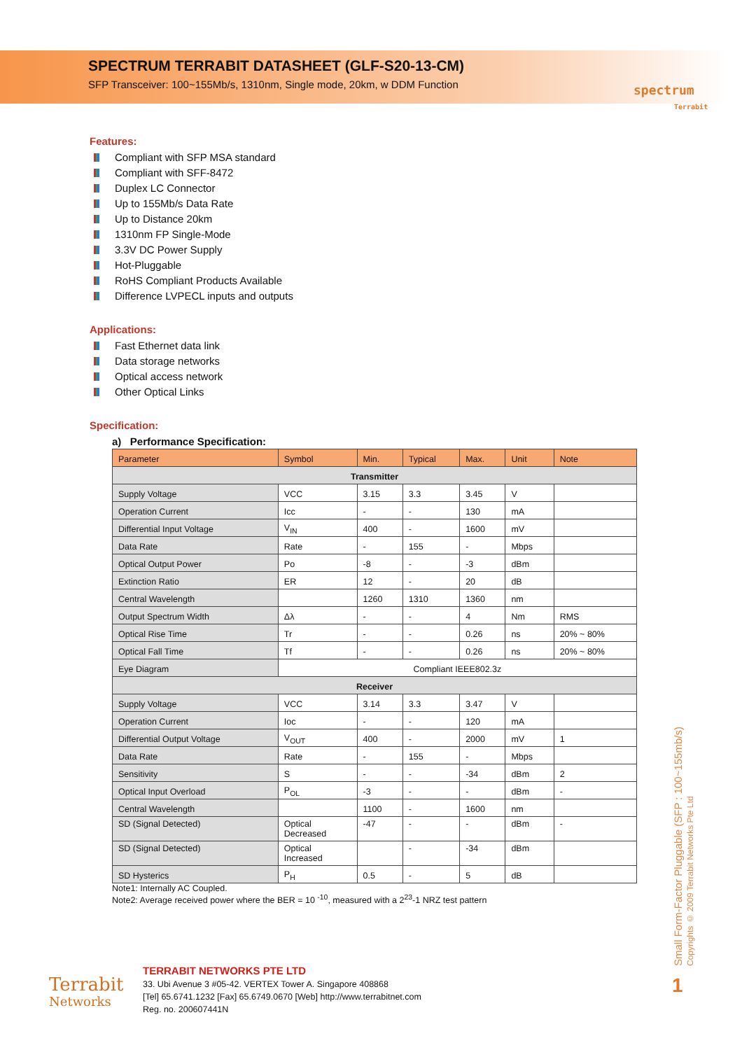SPECTRUM TERRABIT DATASHEET (GLF-S20-13-CM)
SFP Transceiver: 100~155Mb/s, 1310nm, Single mode, 20km, w DDM Function
spectrum
Terrabit
Features:
Compliant with SFP MSA standard
Compliant with SFF-8472
Duplex LC Connector
Up to 155Mb/s Data Rate
Up to Distance 20km
1310nm FP Single-Mode
3.3V DC Power Supply
Hot-Pluggable
RoHS Compliant Products Available
Difference LVPECL inputs and outputs
Applications:
Fast Ethernet data link
Data storage networks
Optical access network
Other Optical Links
Specification:
a) Performance Specification:
| Parameter | Symbol | Min. | Typical | Max. | Unit | Note |
| --- | --- | --- | --- | --- | --- | --- |
| Transmitter | | | | | | |
| Supply Voltage | VCC | 3.15 | 3.3 | 3.45 | V | |
| Operation Current | Icc | - | - | 130 | mA | |
| Differential Input Voltage | V<sub>IN</sub> | 400 | - | 1600 | mV | |
| Data Rate | Rate | - | 155 | - | Mbps | |
| Optical Output Power | Po | -8 | - | -3 | dBm | |
| Extinction Ratio | ER | 12 | - | 20 | dB | |
| Central Wavelength | | 1260 | 1310 | 1360 | nm | |
| Output Spectrum Width | Δλ | - | - | 4 | Nm | RMS |
| Optical Rise Time | Tr | - | - | 0.26 | ns | 20% ~ 80% |
| Optical Fall Time | Tf | - | - | 0.26 | ns | 20% ~ 80% |
| Eye Diagram | Compliant IEEE802.3z | | | | | |
| Receiver | | | | | | |
| Supply Voltage | VCC | 3.14 | 3.3 | 3.47 | V | |
| Operation Current | Ioc | - | - | 120 | mA | |
| Differential Output Voltage | V<sub>OUT</sub> | 400 | - | 2000 | mV | 1 |
| Data Rate | Rate | - | 155 | - | Mbps | |
| Sensitivity | S | - | - | -34 | dBm | 2 |
| Optical Input Overload | P<sub>OL</sub> | -3 | - | - | dBm | - |
| Central Wavelength | | 1100 | - | 1600 | nm | |
| SD (Signal Detected) | Optical Decreased | -47 | - | - | dBm | - |
| SD (Signal Detected) | Optical Increased | | - | -34 | dBm | |
| SD Hysterics | P<sub>H</sub> | 0.5 | - | 5 | dB | |
Note1: Internally AC Coupled.
Note2: Average received power where the BER = 10 <sup>-10</sup>, measured with a 2<sup>23</sup>-1 NRZ test pattern
Small Form-Factor Pluggable (SFP : 100~155mb/s) Copyrights © 2009 Terrabit Networks Pte Ltd
1
Terrabit
Networks
TERRABIT NETWORKS PTE LTD
33. Ubi Avenue 3 #05-42. VERTEX Tower A. Singapore 408868
[Tel] 65.6741.1232 [Fax] 65.6749.0670 [Web] http://www.terrabitnet.com
Reg. no. 200607441N